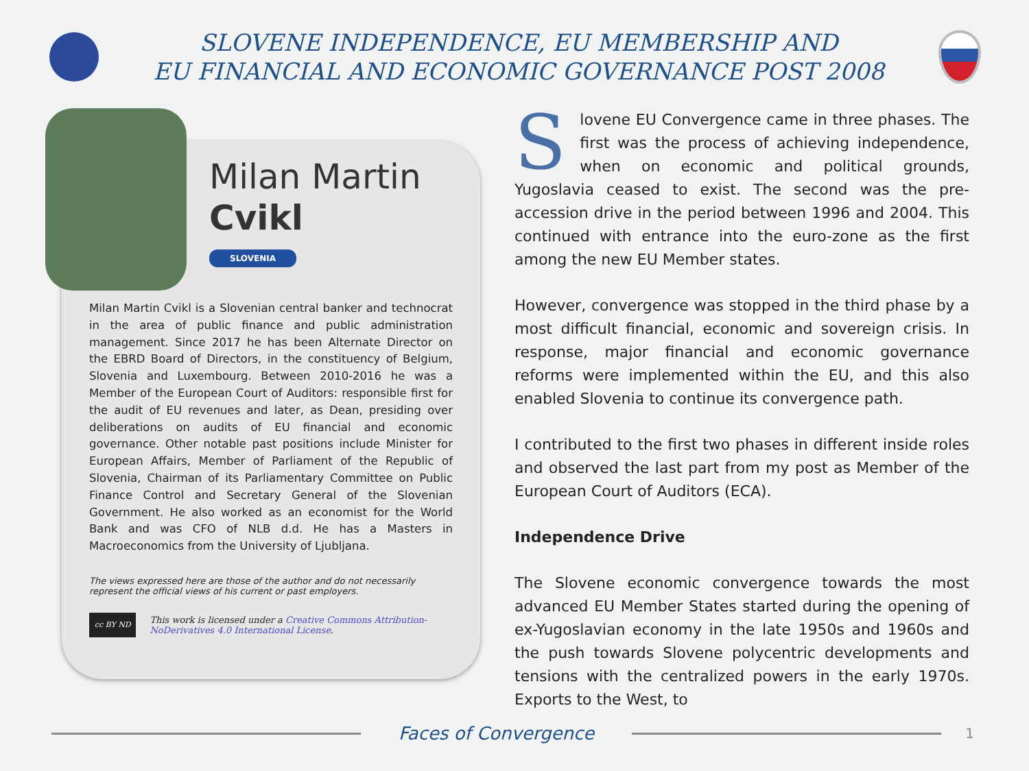SLOVENE INDEPENDENCE, EU MEMBERSHIP AND
EU FINANCIAL AND ECONOMIC GOVERNANCE POST 2008
Milan Martin
Cvikl
SLOVENIA
Milan Martin Cvikl is a Slovenian central banker and technocrat in the area of public finance and public administration management. Since 2017 he has been Alternate Director on the EBRD Board of Directors, in the constituency of Belgium, Slovenia and Luxembourg. Between 2010-2016 he was a Member of the European Court of Auditors: responsible first for the audit of EU revenues and later, as Dean, presiding over deliberations on audits of EU financial and economic governance. Other notable past positions include Minister for European Affairs, Member of Parliament of the Republic of Slovenia, Chairman of its Parliamentary Committee on Public Finance Control and Secretary General of the Slovenian Government. He also worked as an economist for the World Bank and was CFO of NLB d.d. He has a Masters in Macroeconomics from the University of Ljubljana.
The views expressed here are those of the author and do not necessarily represent the official views of his current or past employers.
cc BY ND
This work is licensed under a Creative Commons Attribution-NoDerivatives 4.0 International License.
Slovene EU Convergence came in three phases. The first was the process of achieving independence, when on economic and political grounds, Yugoslavia ceased to exist. The second was the pre-accession drive in the period between 1996 and 2004. This continued with entrance into the euro-zone as the first among the new EU Member states.
However, convergence was stopped in the third phase by a most difficult financial, economic and sovereign crisis. In response, major financial and economic governance reforms were implemented within the EU, and this also enabled Slovenia to continue its convergence path.
I contributed to the first two phases in different inside roles and observed the last part from my post as Member of the European Court of Auditors (ECA).
Independence Drive
The Slovene economic convergence towards the most advanced EU Member States started during the opening of ex-Yugoslavian economy in the late 1950s and 1960s and the push towards Slovene polycentric developments and tensions with the centralized powers in the early 1970s. Exports to the West, to
Faces of Convergence
1